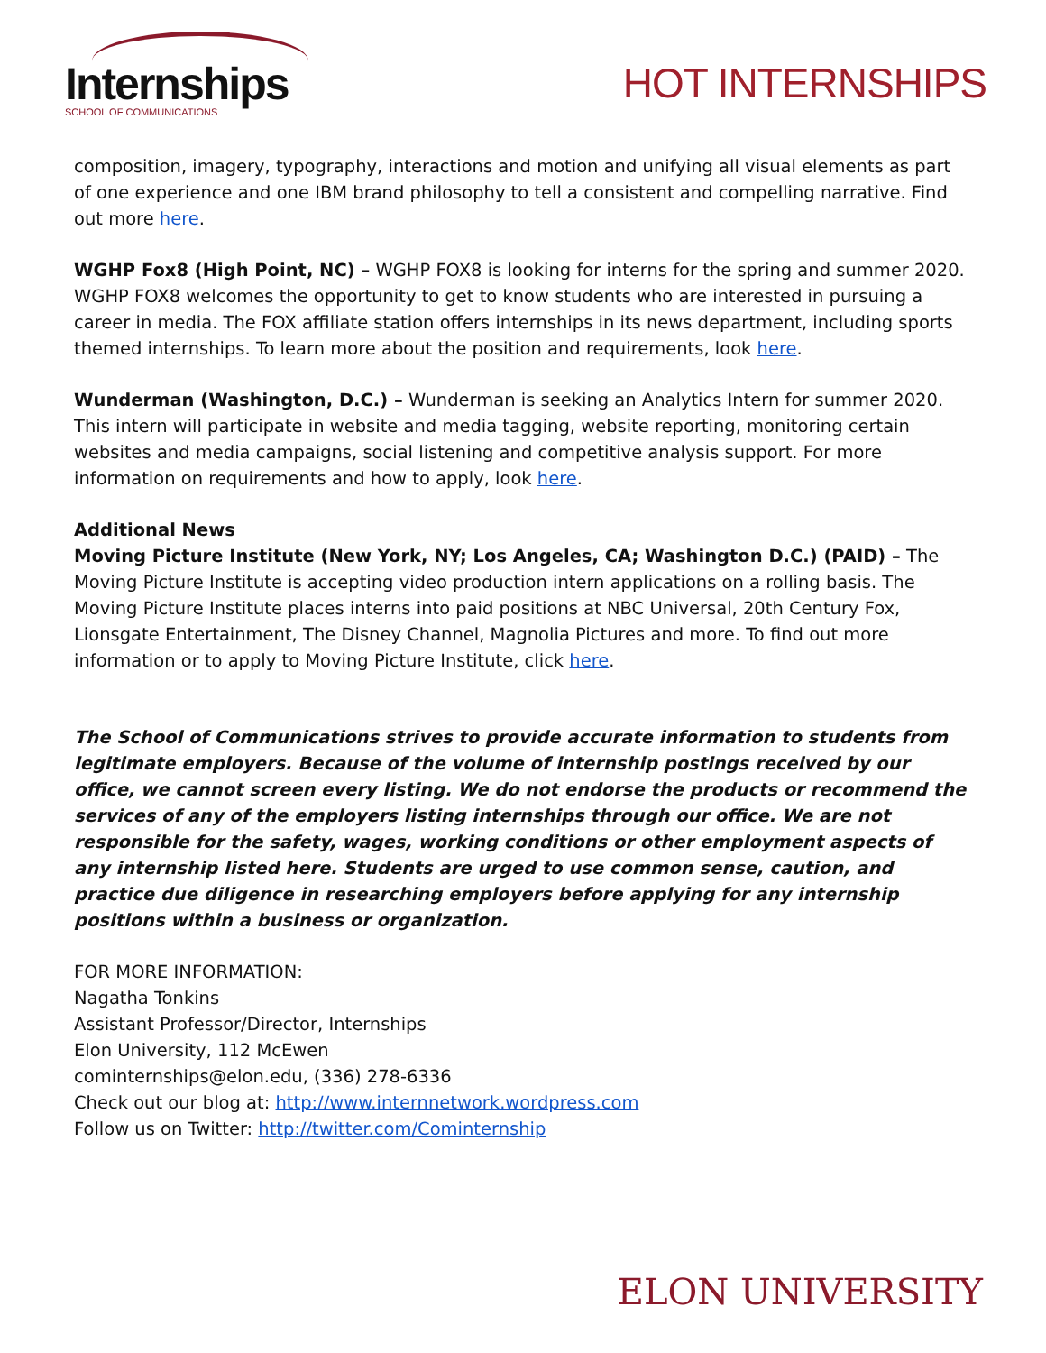Internships
SCHOOL OF COMMUNICATIONS
HOT INTERNSHIPS
composition, imagery, typography, interactions and motion and unifying all visual elements as part of one experience and one IBM brand philosophy to tell a consistent and compelling narrative. Find out more here.
WGHP Fox8 (High Point, NC) – WGHP FOX8 is looking for interns for the spring and summer 2020. WGHP FOX8 welcomes the opportunity to get to know students who are interested in pursuing a career in media. The FOX affiliate station offers internships in its news department, including sports themed internships. To learn more about the position and requirements, look here.
Wunderman (Washington, D.C.) – Wunderman is seeking an Analytics Intern for summer 2020. This intern will participate in website and media tagging, website reporting, monitoring certain websites and media campaigns, social listening and competitive analysis support. For more information on requirements and how to apply, look here.
Additional News
Moving Picture Institute (New York, NY; Los Angeles, CA; Washington D.C.) (PAID) – The Moving Picture Institute is accepting video production intern applications on a rolling basis. The Moving Picture Institute places interns into paid positions at NBC Universal, 20th Century Fox, Lionsgate Entertainment, The Disney Channel, Magnolia Pictures and more. To find out more information or to apply to Moving Picture Institute, click here.
The School of Communications strives to provide accurate information to students from legitimate employers. Because of the volume of internship postings received by our office, we cannot screen every listing. We do not endorse the products or recommend the services of any of the employers listing internships through our office. We are not responsible for the safety, wages, working conditions or other employment aspects of any internship listed here. Students are urged to use common sense, caution, and practice due diligence in researching employers before applying for any internship positions within a business or organization.
FOR MORE INFORMATION:
Nagatha Tonkins
Assistant Professor/Director, Internships
Elon University, 112 McEwen
cominternships@elon.edu, (336) 278-6336
Check out our blog at: http://www.internnetwork.wordpress.com
Follow us on Twitter: http://twitter.com/Cominternship
ELON UNIVERSITY